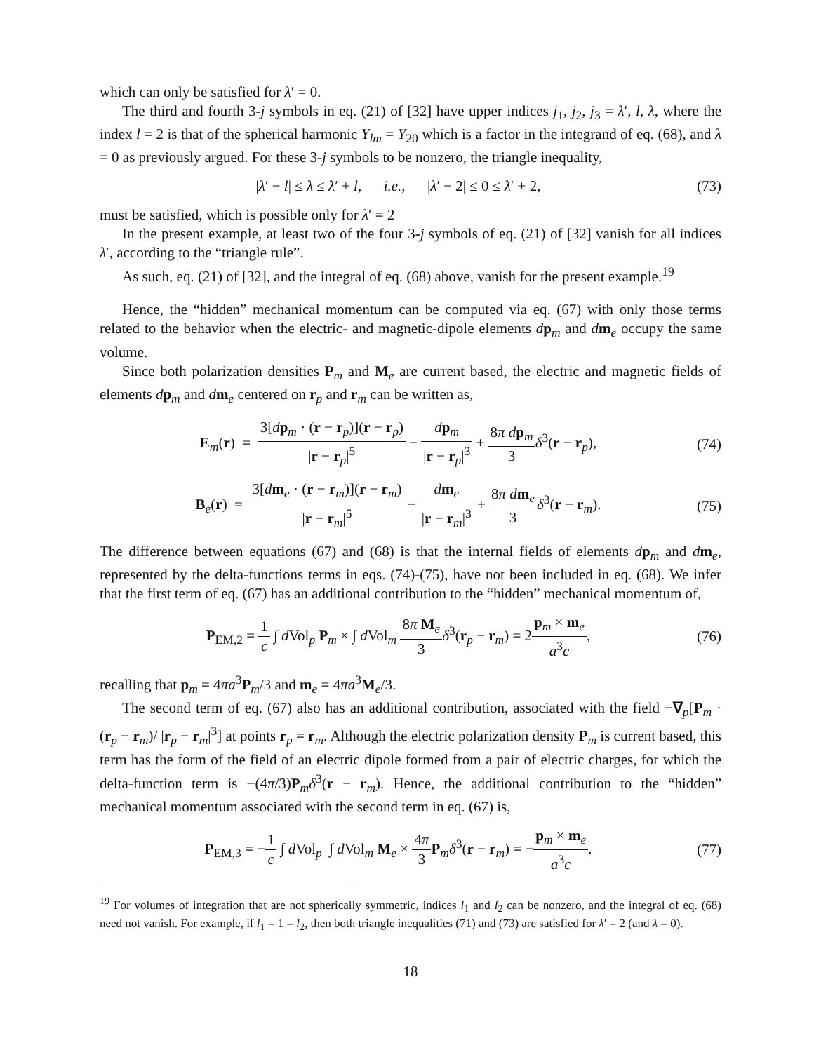which can only be satisfied for λ′ = 0.
The third and fourth 3-j symbols in eq. (21) of [32] have upper indices j<sub>1</sub>, j<sub>2</sub>, j<sub>3</sub> = λ′, l, λ, where the index l = 2 is that of the spherical harmonic Y<sub>lm</sub> = Y<sub>20</sub> which is a factor in the integrand of eq. (68), and λ = 0 as previously argued. For these 3-j symbols to be nonzero, the triangle inequality,
|λ′ − l| ≤ λ ≤ λ′ + l, i.e., |λ′ − 2| ≤ 0 ≤ λ′ + 2, (73)
must be satisfied, which is possible only for λ′ = 2
In the present example, at least two of the four 3-j symbols of eq. (21) of [32] vanish for all indices λ′, according to the “triangle rule”.
As such, eq. (21) of [32], and the integral of eq. (68) above, vanish for the present example.<sup>19</sup>
Hence, the “hidden” mechanical momentum can be computed via eq. (67) with only those terms related to the behavior when the electric- and magnetic-dipole elements dp<sub>m</sub> and dm<sub>e</sub> occupy the same volume.
Since both polarization densities P<sub>m</sub> and M<sub>e</sub> are current based, the electric and magnetic fields of elements dp<sub>m</sub> and dm<sub>e</sub> centered on r<sub>p</sub> and r<sub>m</sub> can be written as,
E<sub>m</sub>(r) = 3[dp<sub>m</sub> · (r − r<sub>p</sub>)](r − r<sub>p</sub>) |r − r<sub>p</sub>|<sup>5</sup> − dp<sub>m</sub> |r − r<sub>p</sub>|<sup>3</sup> + 8π dp<sub>m</sub> 3 δ<sup>3</sup>(r − r<sub>p</sub>), (74)
B<sub>e</sub>(r) = 3[dm<sub>e</sub> · (r − r<sub>m</sub>)](r − r<sub>m</sub>) |r − r<sub>m</sub>|<sup>5</sup> − dm<sub>e</sub> |r − r<sub>m</sub>|<sup>3</sup> + 8π dm<sub>e</sub> 3 δ<sup>3</sup>(r − r<sub>m</sub>). (75)
The difference between equations (67) and (68) is that the internal fields of elements dp<sub>m</sub> and dm<sub>e</sub>, represented by the delta-functions terms in eqs. (74)-(75), have not been included in eq. (68). We infer that the first term of eq. (67) has an additional contribution to the “hidden” mechanical momentum of,
P<sub>EM,2</sub> = 1 c ∫ d Vol<sub>p</sub> P<sub>m</sub> × ∫ d Vol<sub>m</sub> 8π M<sub>e</sub> 3 δ<sup>3</sup>(r<sub>p</sub> − r<sub>m</sub>) = 2p<sub>m</sub> × m<sub>e</sub> a<sup>3</sup>c, (76)
recalling that p<sub>m</sub> = 4πa<sup>3</sup>P<sub>m</sub>/3 and m<sub>e</sub> = 4πa<sup>3</sup>M<sub>e</sub>/3.
The second term of eq. (67) also has an additional contribution, associated with the field −∇<sub>p</sub>[P<sub>m</sub> · (r<sub>p</sub> − r<sub>m</sub>)/ |r<sub>p</sub> − r<sub>m</sub>|<sup>3</sup>] at points r<sub>p</sub> = r<sub>m</sub>. Although the electric polarization density P<sub>m</sub> is current based, this term has the form of the field of an electric dipole formed from a pair of electric charges, for which the delta-function term is −(4π/3)P<sub>m</sub>δ<sup>3</sup>(r − r<sub>m</sub>). Hence, the additional contribution to the “hidden” mechanical momentum associated with the second term in eq. (67) is,
P<sub>EM,3</sub> = −1 c ∫ d Vol<sub>p</sub> ∫ d Vol<sub>m</sub> M<sub>e</sub> × 4π 3 P<sub>m</sub>δ<sup>3</sup>(r − r<sub>m</sub>) = −p<sub>m</sub> × m<sub>e</sub> a<sup>3</sup>c. (77)
<sup>19</sup> For volumes of integration that are not spherically symmetric, indices l<sub>1</sub> and l<sub>2</sub> can be nonzero, and the integral of eq. (68) need not vanish. For example, if l<sub>1</sub> = 1 = l<sub>2</sub>, then both triangle inequalities (71) and (73) are satisfied for λ′ = 2 (and λ = 0).
18